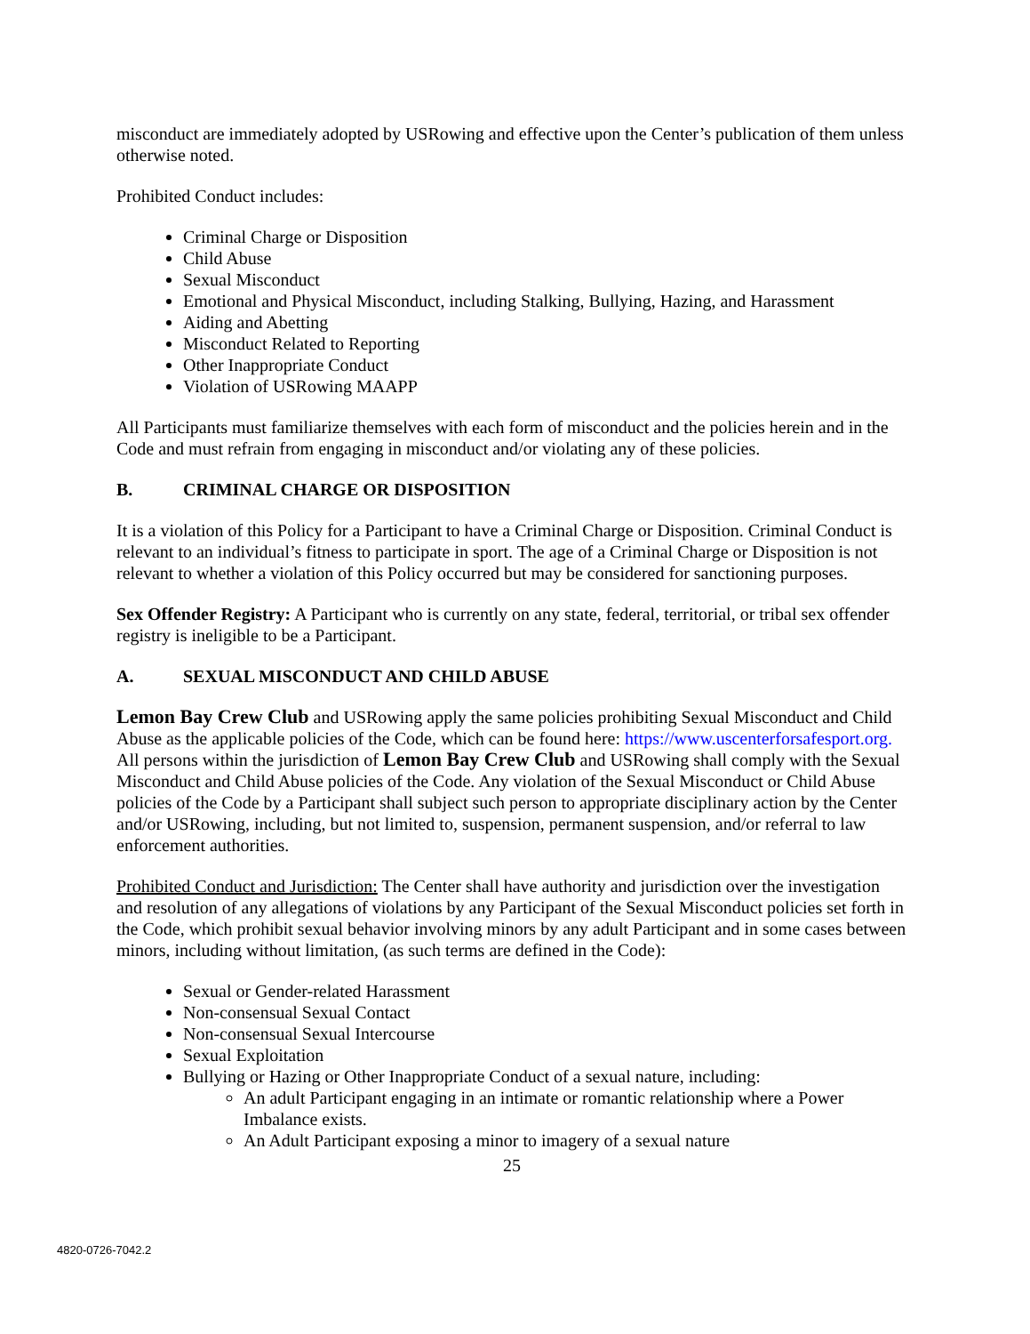misconduct are immediately adopted by USRowing and effective upon the Center’s publication of them unless otherwise noted.
Prohibited Conduct includes:
Criminal Charge or Disposition
Child Abuse
Sexual Misconduct
Emotional and Physical Misconduct, including Stalking, Bullying, Hazing, and Harassment
Aiding and Abetting
Misconduct Related to Reporting
Other Inappropriate Conduct
Violation of USRowing MAAPP
All Participants must familiarize themselves with each form of misconduct and the policies herein and in the Code and must refrain from engaging in misconduct and/or violating any of these policies.
B. CRIMINAL CHARGE OR DISPOSITION
It is a violation of this Policy for a Participant to have a Criminal Charge or Disposition. Criminal Conduct is relevant to an individual’s fitness to participate in sport. The age of a Criminal Charge or Disposition is not relevant to whether a violation of this Policy occurred but may be considered for sanctioning purposes.
Sex Offender Registry: A Participant who is currently on any state, federal, territorial, or tribal sex offender registry is ineligible to be a Participant.
A. SEXUAL MISCONDUCT AND CHILD ABUSE
Lemon Bay Crew Club and USRowing apply the same policies prohibiting Sexual Misconduct and Child Abuse as the applicable policies of the Code, which can be found here: https://www.uscenterforsafesport.org. All persons within the jurisdiction of Lemon Bay Crew Club and USRowing shall comply with the Sexual Misconduct and Child Abuse policies of the Code. Any violation of the Sexual Misconduct or Child Abuse policies of the Code by a Participant shall subject such person to appropriate disciplinary action by the Center and/or USRowing, including, but not limited to, suspension, permanent suspension, and/or referral to law enforcement authorities.
Prohibited Conduct and Jurisdiction: The Center shall have authority and jurisdiction over the investigation and resolution of any allegations of violations by any Participant of the Sexual Misconduct policies set forth in the Code, which prohibit sexual behavior involving minors by any adult Participant and in some cases between minors, including without limitation, (as such terms are defined in the Code):
Sexual or Gender-related Harassment
Non-consensual Sexual Contact
Non-consensual Sexual Intercourse
Sexual Exploitation
Bullying or Hazing or Other Inappropriate Conduct of a sexual nature, including:
An adult Participant engaging in an intimate or romantic relationship where a Power Imbalance exists.
An Adult Participant exposing a minor to imagery of a sexual nature
25
4820-0726-7042.2